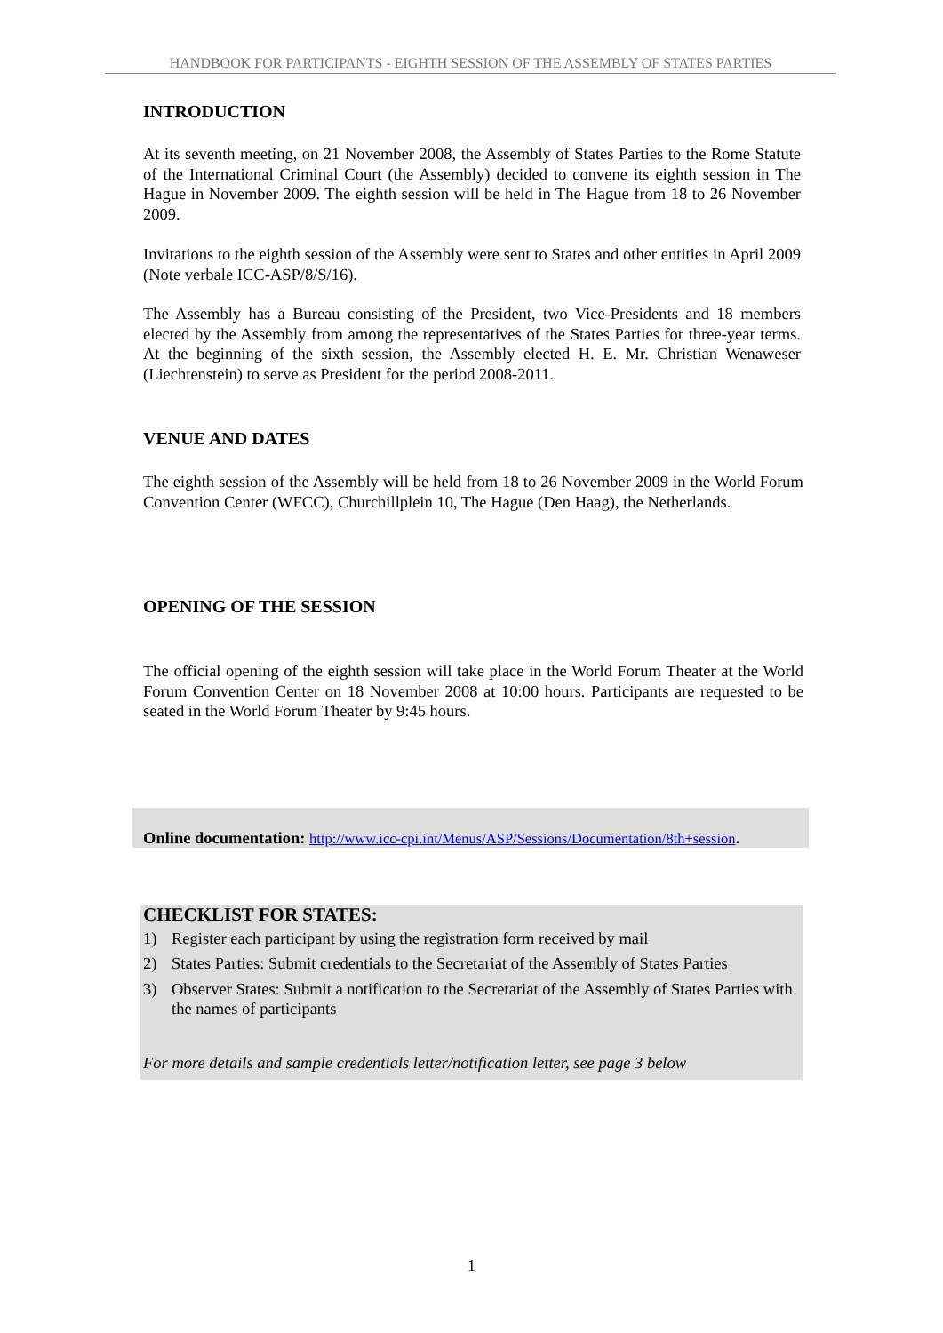HANDBOOK FOR PARTICIPANTS - EIGHTH SESSION OF THE ASSEMBLY OF STATES PARTIES
INTRODUCTION
At its seventh meeting, on 21 November 2008, the Assembly of States Parties to the Rome Statute of the International Criminal Court (the Assembly) decided to convene its eighth session in The Hague in November 2009. The eighth session will be held in The Hague from 18 to 26 November 2009.
Invitations to the eighth session of the Assembly were sent to States and other entities in April 2009 (Note verbale ICC-ASP/8/S/16).
The Assembly has a Bureau consisting of the President, two Vice-Presidents and 18 members elected by the Assembly from among the representatives of the States Parties for three-year terms. At the beginning of the sixth session, the Assembly elected H. E. Mr. Christian Wenaweser (Liechtenstein) to serve as President for the period 2008-2011.
VENUE AND DATES
The eighth session of the Assembly will be held from 18 to 26 November 2009 in the World Forum Convention Center (WFCC), Churchillplein 10, The Hague (Den Haag), the Netherlands.
OPENING OF THE SESSION
The official opening of the eighth session will take place in the World Forum Theater at the World Forum Convention Center on 18 November 2008 at 10:00 hours. Participants are requested to be seated in the World Forum Theater by 9:45 hours.
Online documentation: http://www.icc-cpi.int/Menus/ASP/Sessions/Documentation/8th+session.
CHECKLIST FOR STATES:
1) Register each participant by using the registration form received by mail
2) States Parties: Submit credentials to the Secretariat of the Assembly of States Parties
3) Observer States: Submit a notification to the Secretariat of the Assembly of States Parties with the names of participants
For more details and sample credentials letter/notification letter, see page 3 below
1